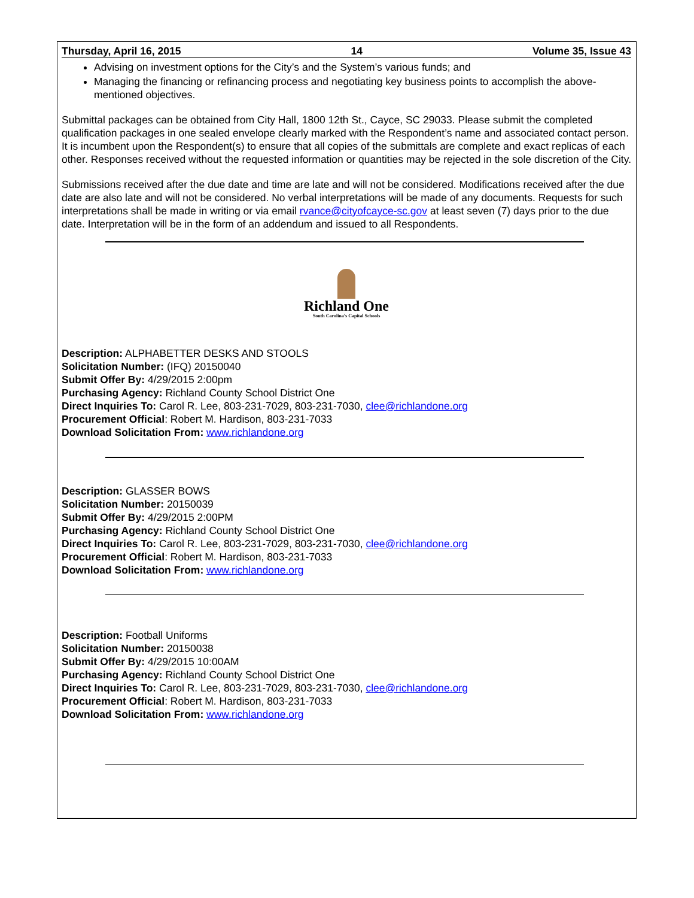Thursday, April 16, 2015 14 Volume 35, Issue 43
Advising on investment options for the City’s and the System’s various funds; and
Managing the financing or refinancing process and negotiating key business points to accomplish the above-mentioned objectives.
Submittal packages can be obtained from City Hall, 1800 12th St., Cayce, SC 29033. Please submit the completed qualification packages in one sealed envelope clearly marked with the Respondent’s name and associated contact person. It is incumbent upon the Respondent(s) to ensure that all copies of the submittals are complete and exact replicas of each other. Responses received without the requested information or quantities may be rejected in the sole discretion of the City.
Submissions received after the due date and time are late and will not be considered. Modifications received after the due date are also late and will not be considered. No verbal interpretations will be made of any documents. Requests for such interpretations shall be made in writing or via email rvance@cityofcayce-sc.gov at least seven (7) days prior to the due date. Interpretation will be in the form of an addendum and issued to all Respondents.
Richland One
South Carolina's Capital Schools
Description: ALPHABETTER DESKS AND STOOLS
Solicitation Number: (IFQ) 20150040
Submit Offer By: 4/29/2015 2:00pm
Purchasing Agency: Richland County School District One
Direct Inquiries To: Carol R. Lee, 803-231-7029, 803-231-7030, clee@richlandone.org
Procurement Official: Robert M. Hardison, 803-231-7033
Download Solicitation From: www.richlandone.org
Description: GLASSER BOWS
Solicitation Number: 20150039
Submit Offer By: 4/29/2015 2:00PM
Purchasing Agency: Richland County School District One
Direct Inquiries To: Carol R. Lee, 803-231-7029, 803-231-7030, clee@richlandone.org
Procurement Official: Robert M. Hardison, 803-231-7033
Download Solicitation From: www.richlandone.org
Description: Football Uniforms
Solicitation Number: 20150038
Submit Offer By: 4/29/2015 10:00AM
Purchasing Agency: Richland County School District One
Direct Inquiries To: Carol R. Lee, 803-231-7029, 803-231-7030, clee@richlandone.org
Procurement Official: Robert M. Hardison, 803-231-7033
Download Solicitation From: www.richlandone.org